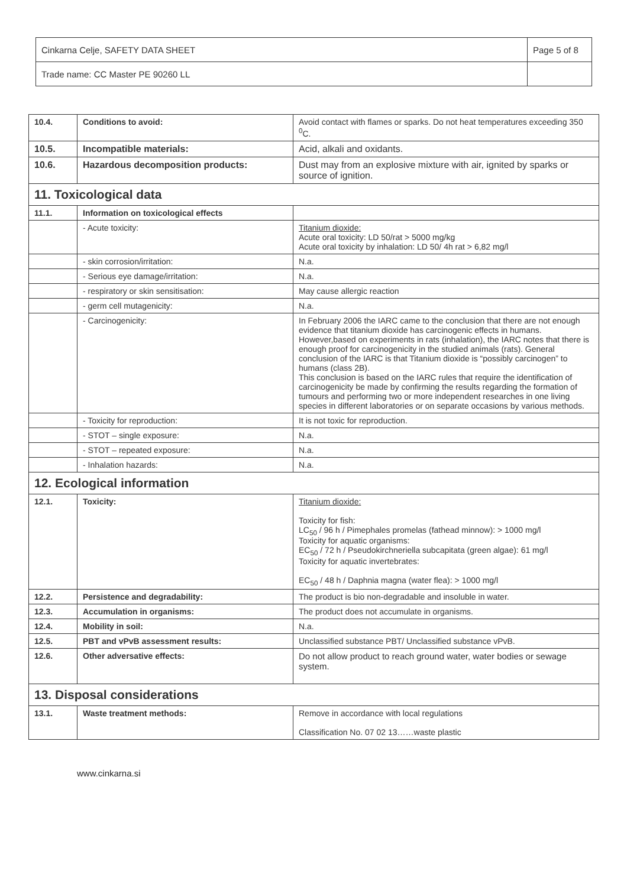| Cinkarna Celje, SAFETY DATA SHEET | Page 5 of 8 |
| Trade name: CC Master PE 90260 LL | |
| 10.4. | Conditions to avoid: | Avoid contact with flames or sparks. Do not heat temperatures exceeding 350 <sup>0</sup>C. |
| 10.5. | Incompatible materials: | Acid, alkali and oxidants. |
| 10.6. | Hazardous decomposition products: | Dust may from an explosive mixture with air, ignited by sparks or source of ignition. |
| 11. Toxicological data | | |
| 11.1. | Information on toxicological effects | |
| | - Acute toxicity: | Titanium dioxide: Acute oral toxicity: LD 50/rat > 5000 mg/kg Acute oral toxicity by inhalation: LD 50/ 4h rat > 6,82 mg/l |
| | - skin corrosion/irritation: | N.a. |
| | - Serious eye damage/irritation: | N.a. |
| | - respiratory or skin sensitisation: | May cause allergic reaction |
| | - germ cell mutagenicity: | N.a. |
| | - Carcinogenicity: | In February 2006 the IARC came to the conclusion that there are not enough evidence that titanium dioxide has carcinogenic effects in humans. However,based on experiments in rats (inhalation), the IARC notes that there is enough proof for carcinogenicity in the studied animals (rats). General conclusion of the IARC is that Titanium dioxide is “possibly carcinogen” to humans (class 2B). This conclusion is based on the IARC rules that require the identification of carcinogenicity be made by confirming the results regarding the formation of tumours and performing two or more independent researches in one living species in different laboratories or on separate occasions by various methods. |
| | - Toxicity for reproduction: | It is not toxic for reproduction. |
| | - STOT – single exposure: | N.a. |
| | - STOT – repeated exposure: | N.a. |
| | - Inhalation hazards: | N.a. |
| 12. Ecological information | | |
| 12.1. | Toxicity: | Titanium dioxide: Toxicity for fish: LC<sub>50</sub> / 96 h / Pimephales promelas (fathead minnow): > 1000 mg/l Toxicity for aquatic organisms: EC<sub>50</sub> / 72 h / Pseudokirchneriella subcapitata (green algae): 61 mg/l Toxicity for aquatic invertebrates: EC<sub>50</sub> / 48 h / Daphnia magna (water flea): > 1000 mg/l |
| 12.2. | Persistence and degradability: | The product is bio non-degradable and insoluble in water. |
| 12.3. | Accumulation in organisms: | The product does not accumulate in organisms. |
| 12.4. | Mobility in soil: | N.a. |
| 12.5. | PBT and vPvB assessment results: | Unclassified substance PBT/ Unclassified substance vPvB. |
| 12.6. | Other adversative effects: | Do not allow product to reach ground water, water bodies or sewage system. |
| 13. Disposal considerations | | |
| 13.1. | Waste treatment methods: | Remove in accordance with local regulations Classification No. 07 02 13……waste plastic |
www.cinkarna.si